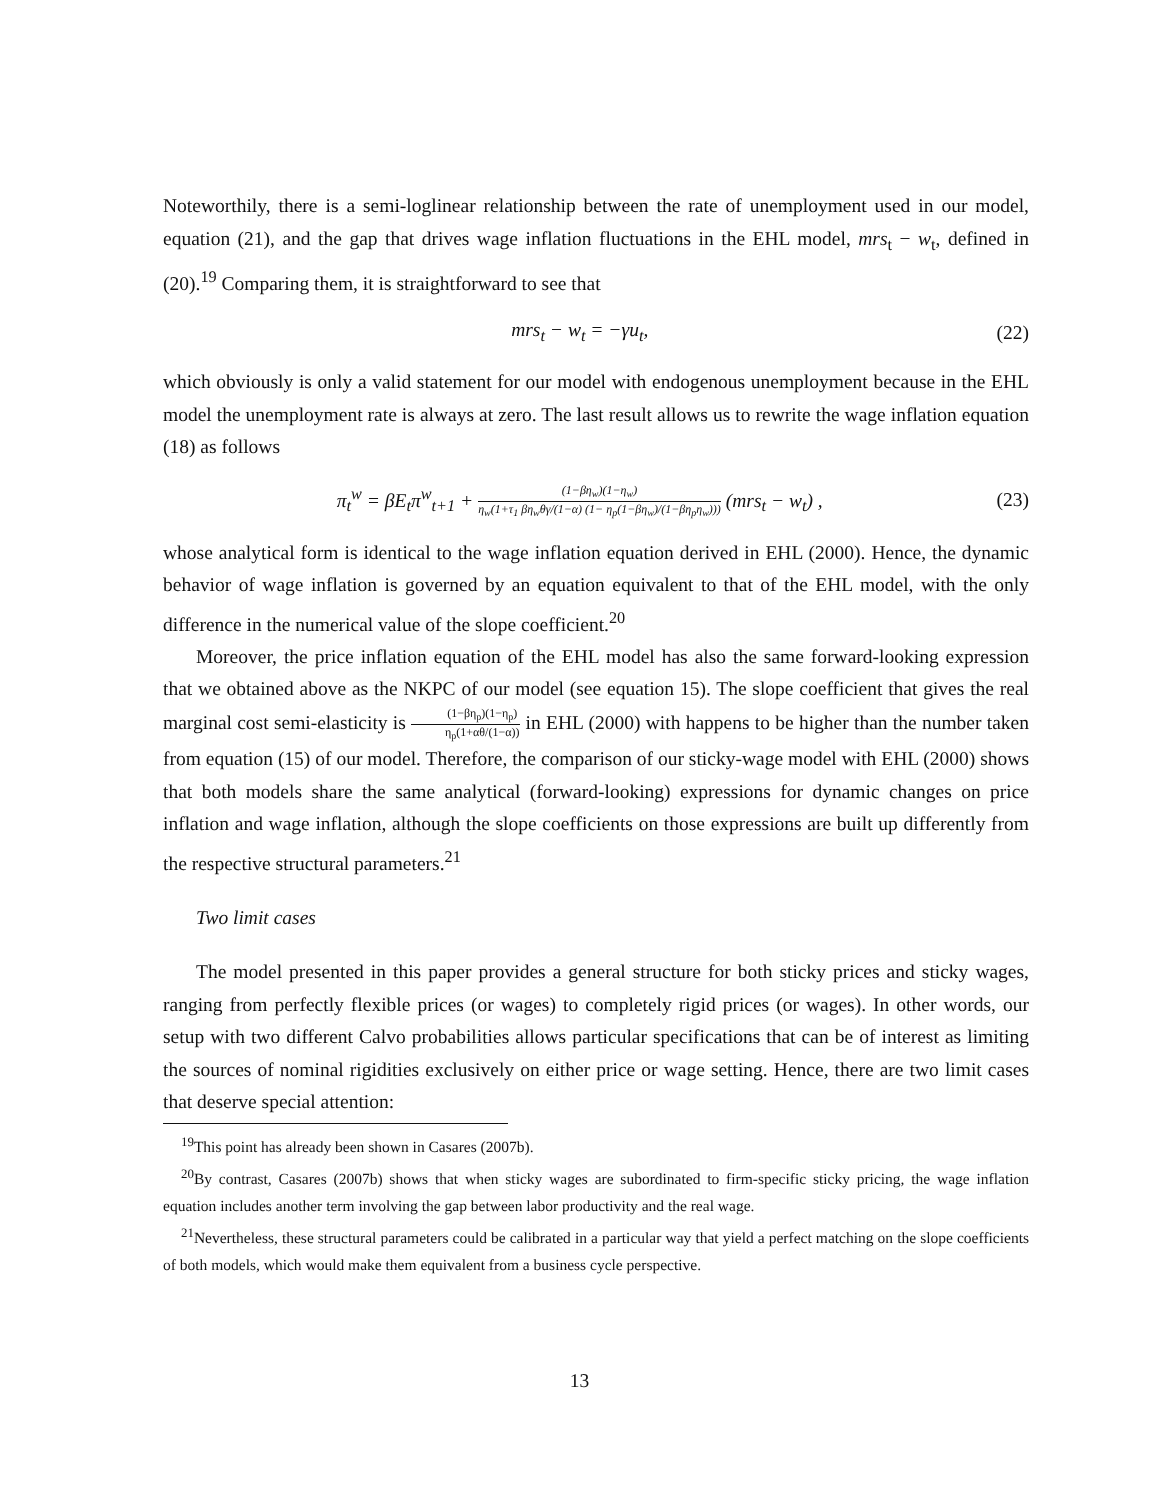Noteworthily, there is a semi-loglinear relationship between the rate of unemployment used in our model, equation (21), and the gap that drives wage inflation fluctuations in the EHL model, mrs<sub>t</sub> − w<sub>t</sub>, defined in (20).<sup>19</sup> Comparing them, it is straightforward to see that
mrs<sub>t</sub> − w<sub>t</sub> = −γu<sub>t</sub>, (22)
which obviously is only a valid statement for our model with endogenous unemployment because in the EHL model the unemployment rate is always at zero. The last result allows us to rewrite the wage inflation equation (18) as follows
π<sub>t</sub><sup>w</sup> = βE<sub>t</sub>π<sup>w</sup><sub>t+1</sub> + (1−βη<sub>w</sub>)(1−η<sub>w</sub>) η<sub>w</sub>(1+τ<sub>1</sub> βη<sub>w</sub>θγ/(1−α) (1− η<sub>p</sub>(1−βη<sub>w</sub>)/(1−βη<sub>p</sub>η<sub>w</sub>))) (mrs<sub>t</sub> − w<sub>t</sub>) , (23)
whose analytical form is identical to the wage inflation equation derived in EHL (2000). Hence, the dynamic behavior of wage inflation is governed by an equation equivalent to that of the EHL model, with the only difference in the numerical value of the slope coefficient.<sup>20</sup>
Moreover, the price inflation equation of the EHL model has also the same forward-looking expression that we obtained above as the NKPC of our model (see equation 15). The slope coefficient that gives the real marginal cost semi-elasticity is (1−βη<sub>p</sub>)(1−η<sub>p</sub>) η<sub>p</sub>(1+αθ/(1−α)) in EHL (2000) with happens to be higher than the number taken from equation (15) of our model. Therefore, the comparison of our sticky-wage model with EHL (2000) shows that both models share the same analytical (forward-looking) expressions for dynamic changes on price inflation and wage inflation, although the slope coefficients on those expressions are built up differently from the respective structural parameters.<sup>21</sup>
Two limit cases
The model presented in this paper provides a general structure for both sticky prices and sticky wages, ranging from perfectly flexible prices (or wages) to completely rigid prices (or wages). In other words, our setup with two different Calvo probabilities allows particular specifications that can be of interest as limiting the sources of nominal rigidities exclusively on either price or wage setting. Hence, there are two limit cases that deserve special attention:
<sup>19</sup> This point has already been shown in Casares (2007b).
<sup>20</sup> By contrast, Casares (2007b) shows that when sticky wages are subordinated to firm-specific sticky pricing, the wage inflation equation includes another term involving the gap between labor productivity and the real wage.
<sup>21</sup> Nevertheless, these structural parameters could be calibrated in a particular way that yield a perfect matching on the slope coefficients of both models, which would make them equivalent from a business cycle perspective.
13